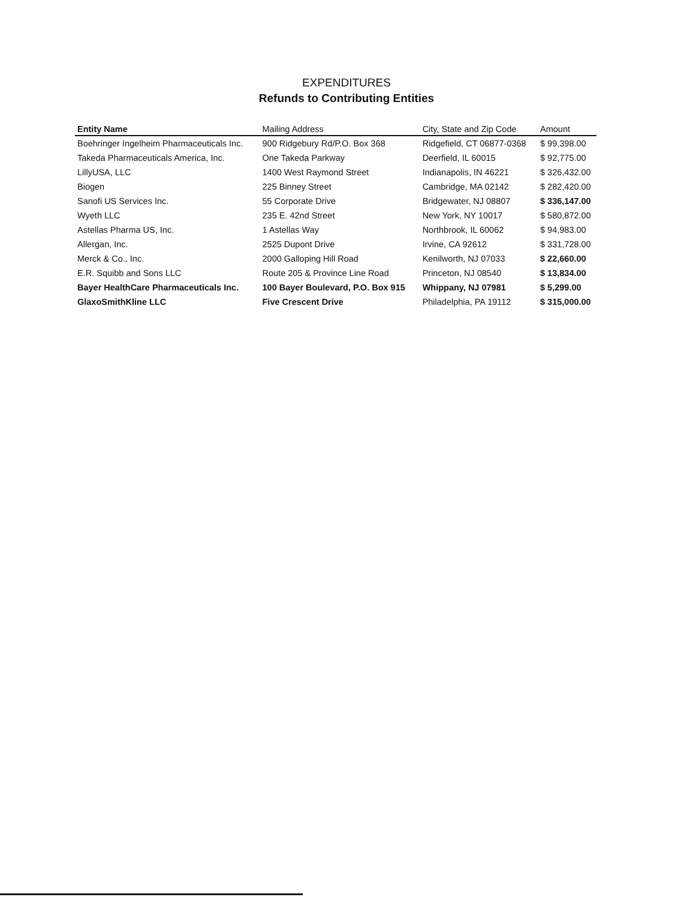EXPENDITURES
Refunds to Contributing Entities
| Entity Name | Mailing Address | City, State and Zip Code | Amount |
| --- | --- | --- | --- |
| Boehringer Ingelheim Pharmaceuticals Inc. | 900 Ridgebury Rd/P.O. Box 368 | Ridgefield, CT 06877-0368 | $ 99,398.00 |
| Takeda Pharmaceuticals America, Inc. | One Takeda Parkway | Deerfield, IL 60015 | $ 92,775.00 |
| LillyUSA, LLC | 1400 West Raymond Street | Indianapolis, IN 46221 | $ 326,432.00 |
| Biogen | 225 Binney Street | Cambridge, MA 02142 | $ 282,420.00 |
| Sanofi US Services Inc. | 55 Corporate Drive | Bridgewater, NJ 08807 | $ 336,147.00 |
| Wyeth LLC | 235 E. 42nd Street | New York, NY 10017 | $ 580,872.00 |
| Astellas Pharma US, Inc. | 1 Astellas Way | Northbrook, IL 60062 | $ 94,983.00 |
| Allergan, Inc. | 2525 Dupont Drive | Irvine, CA 92612 | $ 331,728.00 |
| Merck & Co., Inc. | 2000 Galloping Hill Road | Kenilworth, NJ 07033 | $ 22,660.00 |
| E.R. Squibb and Sons LLC | Route 205 & Province Line Road | Princeton, NJ 08540 | $ 13,834.00 |
| Bayer HealthCare Pharmaceuticals Inc. | 100 Bayer Boulevard, P.O. Box 915 | Whippany, NJ 07981 | $ 5,299.00 |
| GlaxoSmithKline LLC | Five Crescent Drive | Philadelphia, PA 19112 | $ 315,000.00 |